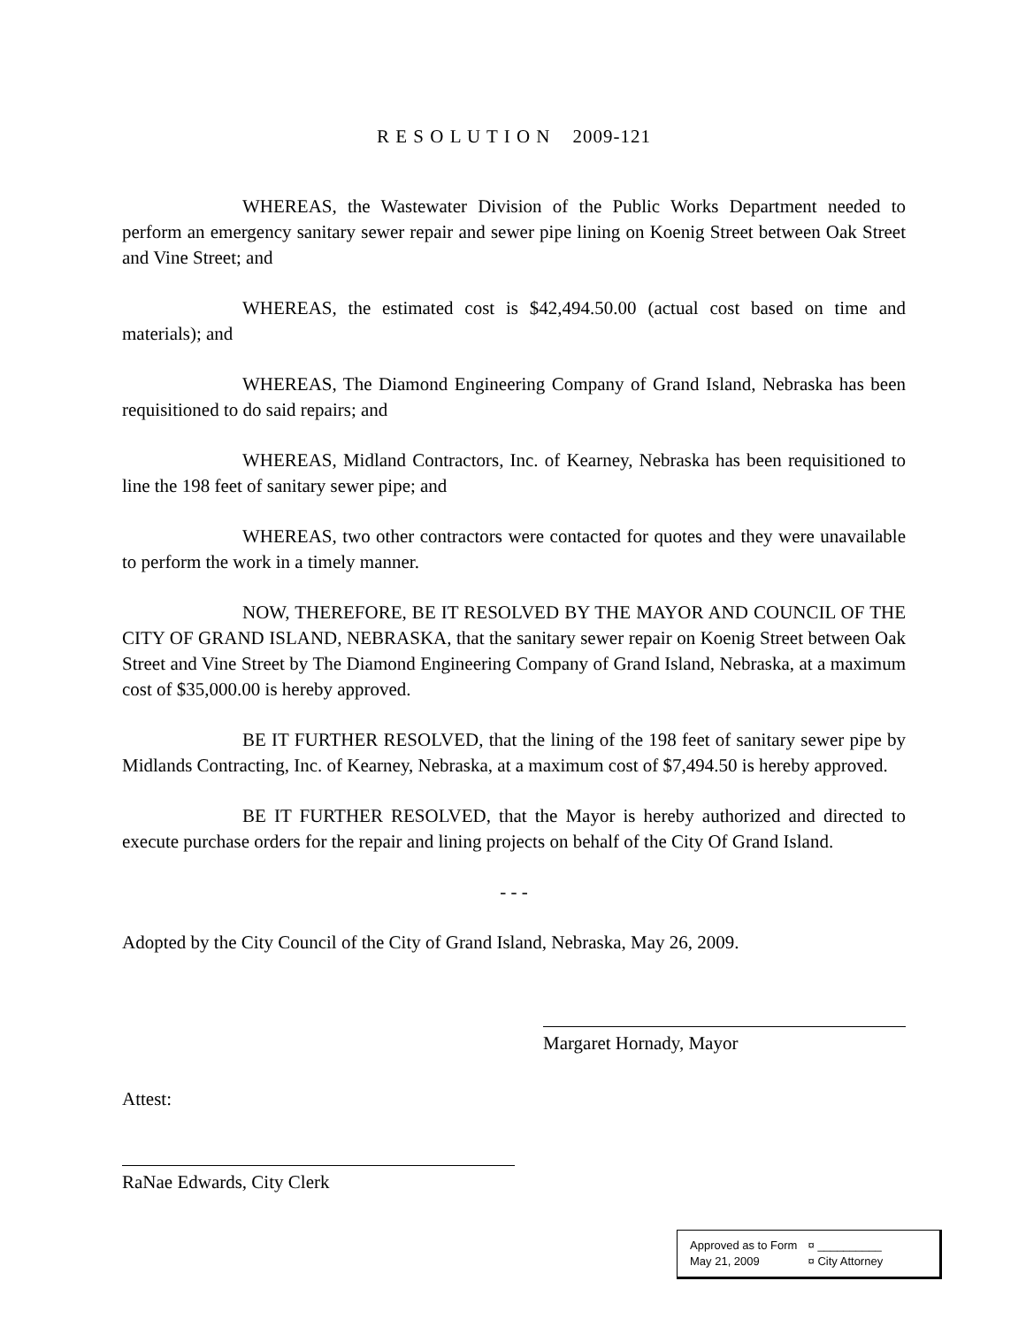R E S O L U T I O N 2009-121
WHEREAS, the Wastewater Division of the Public Works Department needed to perform an emergency sanitary sewer repair and sewer pipe lining on Koenig Street between Oak Street and Vine Street; and
WHEREAS, the estimated cost is $42,494.50.00 (actual cost based on time and materials); and
WHEREAS, The Diamond Engineering Company of Grand Island, Nebraska has been requisitioned to do said repairs; and
WHEREAS, Midland Contractors, Inc. of Kearney, Nebraska has been requisitioned to line the 198 feet of sanitary sewer pipe; and
WHEREAS, two other contractors were contacted for quotes and they were unavailable to perform the work in a timely manner.
NOW, THEREFORE, BE IT RESOLVED BY THE MAYOR AND COUNCIL OF THE CITY OF GRAND ISLAND, NEBRASKA, that the sanitary sewer repair on Koenig Street between Oak Street and Vine Street by The Diamond Engineering Company of Grand Island, Nebraska, at a maximum cost of $35,000.00 is hereby approved.
BE IT FURTHER RESOLVED, that the lining of the 198 feet of sanitary sewer pipe by Midlands Contracting, Inc. of Kearney, Nebraska, at a maximum cost of $7,494.50 is hereby approved.
BE IT FURTHER RESOLVED, that the Mayor is hereby authorized and directed to execute purchase orders for the repair and lining projects on behalf of the City Of Grand Island.
- - -
Adopted by the City Council of the City of Grand Island, Nebraska, May 26, 2009.
Margaret Hornady, Mayor
Attest:
RaNae Edwards, City Clerk
Approved as to Form ¤ __________
May 21, 2009 ¤ City Attorney